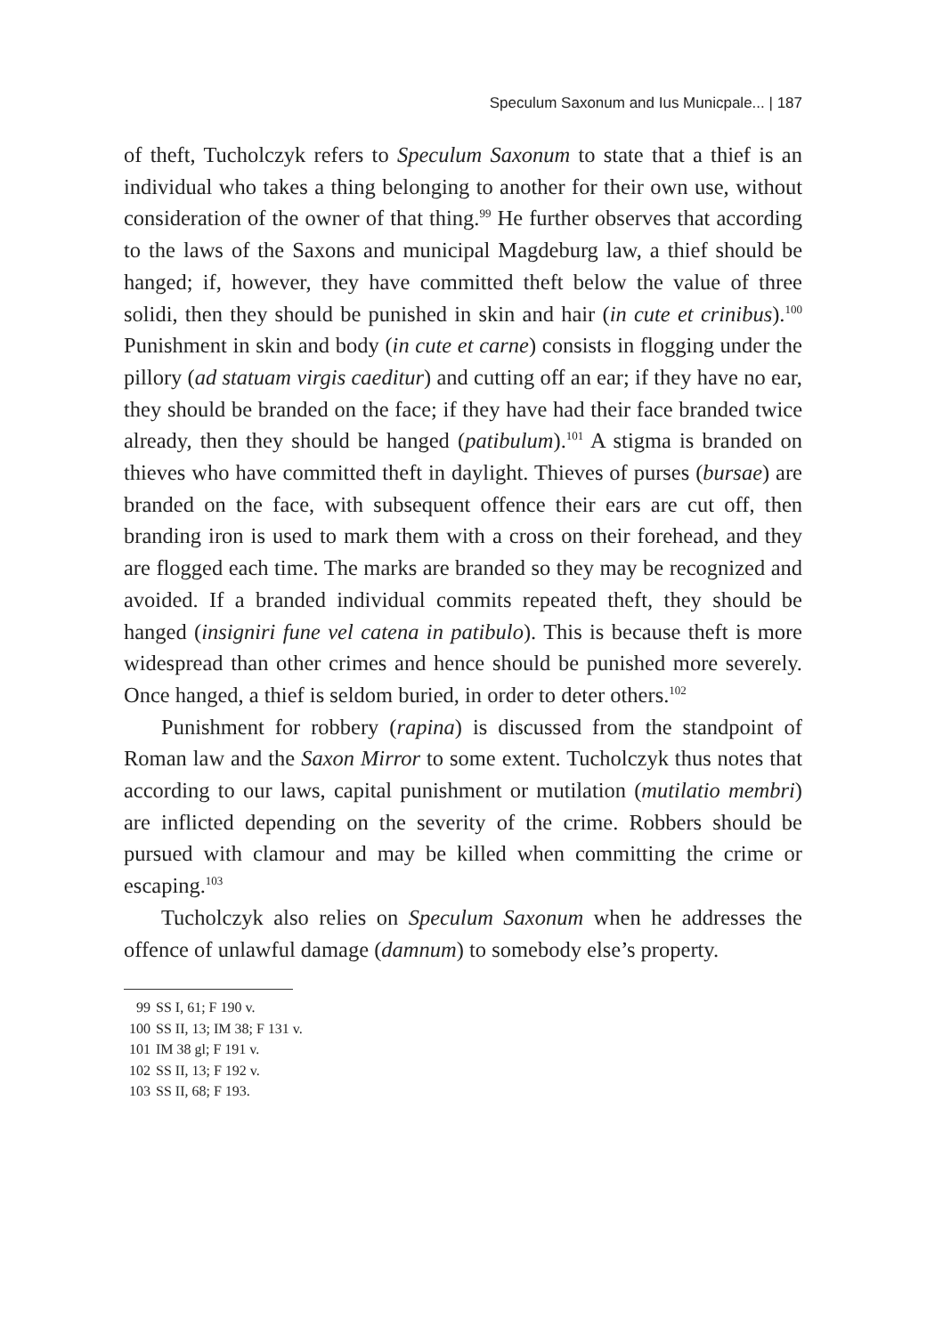Speculum Saxonum and Ius Municpale... | 187
of theft, Tucholczyk refers to Speculum Saxonum to state that a thief is an individual who takes a thing belonging to another for their own use, without consideration of the owner of that thing.<sup>99</sup> He further observes that according to the laws of the Saxons and municipal Magdeburg law, a thief should be hanged; if, however, they have committed theft below the value of three solidi, then they should be punished in skin and hair (in cute et crinibus).<sup>100</sup> Punishment in skin and body (in cute et carne) consists in flogging under the pillory (ad statuam virgis caeditur) and cutting off an ear; if they have no ear, they should be branded on the face; if they have had their face branded twice already, then they should be hanged (patibulum).<sup>101</sup> A stigma is branded on thieves who have committed theft in daylight. Thieves of purses (bursae) are branded on the face, with subsequent offence their ears are cut off, then branding iron is used to mark them with a cross on their forehead, and they are flogged each time. The marks are branded so they may be recognized and avoided. If a branded individual commits repeated theft, they should be hanged (insigniri fune vel catena in patibulo). This is because theft is more widespread than other crimes and hence should be punished more severely. Once hanged, a thief is seldom buried, in order to deter others.<sup>102</sup>
Punishment for robbery (rapina) is discussed from the standpoint of Roman law and the Saxon Mirror to some extent. Tucholczyk thus notes that according to our laws, capital punishment or mutilation (mutilatio membri) are inflicted depending on the severity of the crime. Robbers should be pursued with clamour and may be killed when committing the crime or escaping.<sup>103</sup>
Tucholczyk also relies on Speculum Saxonum when he addresses the offence of unlawful damage (damnum) to somebody else’s property.
99 SS I, 61; F 190 v.
100 SS II, 13; IM 38; F 131 v.
101 IM 38 gl; F 191 v.
102 SS II, 13; F 192 v.
103 SS II, 68; F 193.